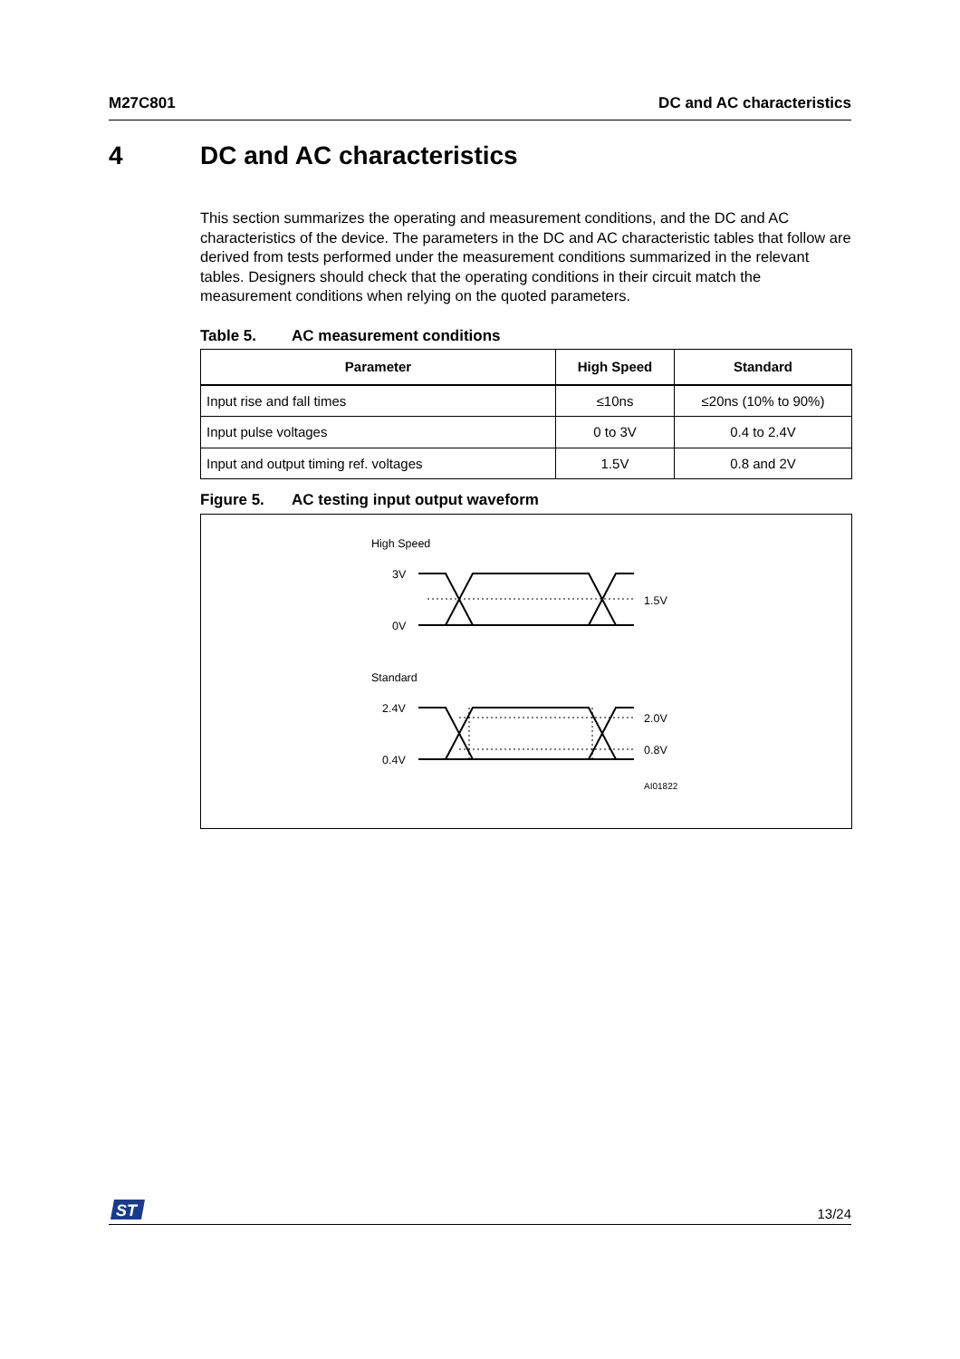M27C801 DC and AC characteristics
4 DC and AC characteristics
This section summarizes the operating and measurement conditions, and the DC and AC characteristics of the device. The parameters in the DC and AC characteristic tables that follow are derived from tests performed under the measurement conditions summarized in the relevant tables. Designers should check that the operating conditions in their circuit match the measurement conditions when relying on the quoted parameters.
Table 5. AC measurement conditions
| Parameter | High Speed | Standard |
| --- | --- | --- |
| Input rise and fall times | ≤10ns | ≤20ns (10% to 90%) |
| Input pulse voltages | 0 to 3V | 0.4 to 2.4V |
| Input and output timing ref. voltages | 1.5V | 0.8 and 2V |
Figure 5. AC testing input output waveform
High Speed
3V
0V
1.5V
Standard
2.4V
0.4V
2.0V
0.8V
AI01822
ST
13/24